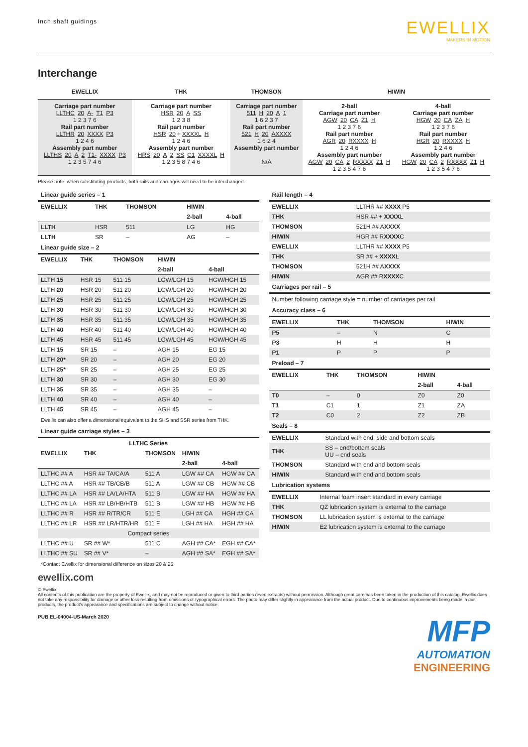Inch shaft guidings
EWELLIX
MAKERS IN MOTION
Interchange
| EWELLIX | THK | THOMSON | HIWIN | |
| --- | --- | --- | --- | --- |
| Carriage part number LLTHC 20 A- T1 P3 1 2 3 7 6 Rail part number LLTHR 20 XXXX P3 1 2 4 6 Assembly part number LLTHS 20 A 2 T1- XXXX P3 1 2 3 5 7 4 6 | Carriage part number HSR 20 A SS 1 2 3 8 Rail part number HSR 20 + XXXXL H 1 2 4 6 Assembly part number HRS 20 A 2 SS C1 XXXXL H 1 2 3 5 8 7 4 6 | Carriage part number 511 H 20 A 1 1 6 2 3 7 Rail part number 521 H 20 AXXXX 1 6 2 4 Assembly part number N/A | 2-ball Carriage part number AGW 20 CA Z1 H 1 2 3 7 6 Rail part number AGR 20 RXXXX H 1 2 4 6 Assembly part number AGW 20 CA 2 RXXXX Z1 H 1 2 3 5 4 7 6 | 4-ball Carriage part number HGW 20 CA ZA H 1 2 3 7 6 Rail part number HGR 20 RXXXX H 1 2 4 6 Assembly part number HGW 20 CA 2 RXXXX Z1 H 1 2 3 5 4 7 6 |
Please note: when substituting products, both rails and carriages will need to be interchanged.
Linear guide series – 1
| EWELLIX | THK | THOMSON | HIWIN | |
| --- | --- | --- | --- | --- |
| | | | 2-ball | 4-ball |
| LLTH | HSR | 511 | LG | HG |
| LLTH | SR | – | AG | – |
Linear guide size – 2
| EWELLIX | THK | THOMSON | HIWIN | |
| --- | --- | --- | --- | --- |
| | | | 2-ball | 4-ball |
| LLTH 15 | HSR 15 | 511 15 | LGW/LGH 15 | HGW/HGH 15 |
| LLTH 20 | HSR 20 | 511 20 | LGW/LGH 20 | HGW/HGH 20 |
| LLTH 25 | HSR 25 | 511 25 | LGW/LGH 25 | HGW/HGH 25 |
| LLTH 30 | HSR 30 | 511 30 | LGW/LGH 30 | HGW/HGH 30 |
| LLTH 35 | HSR 35 | 511 35 | LGW/LGH 35 | HGW/HGH 35 |
| LLTH 40 | HSR 40 | 511 40 | LGW/LGH 40 | HGW/HGH 40 |
| LLTH 45 | HSR 45 | 511 45 | LGW/LGH 45 | HGW/HGH 45 |
| LLTH 15 | SR 15 | – | AGH 15 | EG 15 |
| LLTH 20* | SR 20 | – | AGH 20 | EG 20 |
| LLTH 25* | SR 25 | – | AGH 25 | EG 25 |
| LLTH 30 | SR 30 | – | AGH 30 | EG 30 |
| LLTH 35 | SR 35 | – | AGH 35 | – |
| LLTH 40 | SR 40 | – | AGH 40 | – |
| LLTH 45 | SR 45 | – | AGH 45 | – |
Ewellix can also offer a dimensional equivalent to the SHS and SSR series from THK.
Linear guide carriage styles – 3
| LLTHC Series | | | | |
| --- | --- | --- | --- | --- |
| EWELLIX | THK | THOMSON | HIWIN | |
| | | | 2-ball | 4-ball |
| LLTHC ## A | HSR ## TA/CA/A | 511 A | LGW ## CA | HGW ## CA |
| LLTHC ## A | HSR ## TB/CB/B | 511 A | LGW ## CB | HGW ## CB |
| LLTHC ## LA | HSR ## LA/LA/HTA | 511 B | LGW ## HA | HGW ## HA |
| LLTHC ## LA | HSR ## LB/HB/HTB | 511 B | LGW ## HB | HGW ## HB |
| LLTHC ## R | HSR ## R/TR/CR | 511 E | LGH ## CA | HGH ## CA |
| LLTHC ## LR | HSR ## LR/HTR/HR | 511 F | LGH ## HA | HGH ## HA |
| Compact series | | | | |
| LLTHC ## U | SR ## W* | 511 C | AGH ## CA* | EGH ## CA* |
| LLTHC ## SU | SR ## V* | – | AGH ## SA* | EGH ## SA* |
*Contact Ewellix for dimensional difference on sizes 20 & 25.
Rail length – 4
| EWELLIX | LLTHR ## XXXX P5 |
| THK | HSR ## + XXXX L |
| THOMSON | 521H ## A XXXX |
| HIWIN | HGR ## R XXXX C |
| EWELLIX | LLTHR ## XXXX P5 |
| THK | SR ## + XXXX L |
| THOMSON | 521H ## A XXXX |
| HIWIN | AGR ## R XXXX C |
Carriages per rail – 5
Number following carriage style = number of carriages per rail
Accuracy class – 6
| EWELLIX | THK | THOMSON | HIWIN |
| --- | --- | --- | --- |
| P5 | – | N | C |
| P3 | H | H | H |
| P1 | P | P | P |
Preload – 7
| EWELLIX | THK | THOMSON | HIWIN | |
| --- | --- | --- | --- | --- |
| | | | 2-ball | 4-ball |
| T0 | – | 0 | Z0 | Z0 |
| T1 | C1 | 1 | Z1 | ZA |
| T2 | C0 | 2 | Z2 | ZB |
Seals – 8
| EWELLIX | Standard with end, side and bottom seals |
| THK | SS – end/bottom seals UU – end seals |
| THOMSON | Standard with end and bottom seals |
| HIWIN | Standard with end and bottom seals |
Lubrication systems
| EWELLIX | Internal foam insert standard in every carriage |
| THK | QZ lubrication system is external to the carriage |
| THOMSON | LL lubrication system is external to the carriage |
| HIWIN | E2 lubrication system is external to the carriage |
ewellix.com
© Ewellix
All contents of this publication are the property of Ewellix, and may not be reproduced or given to third parties (even extracts) without permission. Although great care has been taken in the production of this catalog, Ewellix does not take any responsibility for damage or other loss resulting from omissions or typographical errors. The photo may differ slightly in appearance from the actual product. Due to continuous improvements being made in our products, the product's appearance and specifications are subject to change without notice.
PUB EL-04004-US-March 2020
MFP
AUTOMATION
ENGINEERING